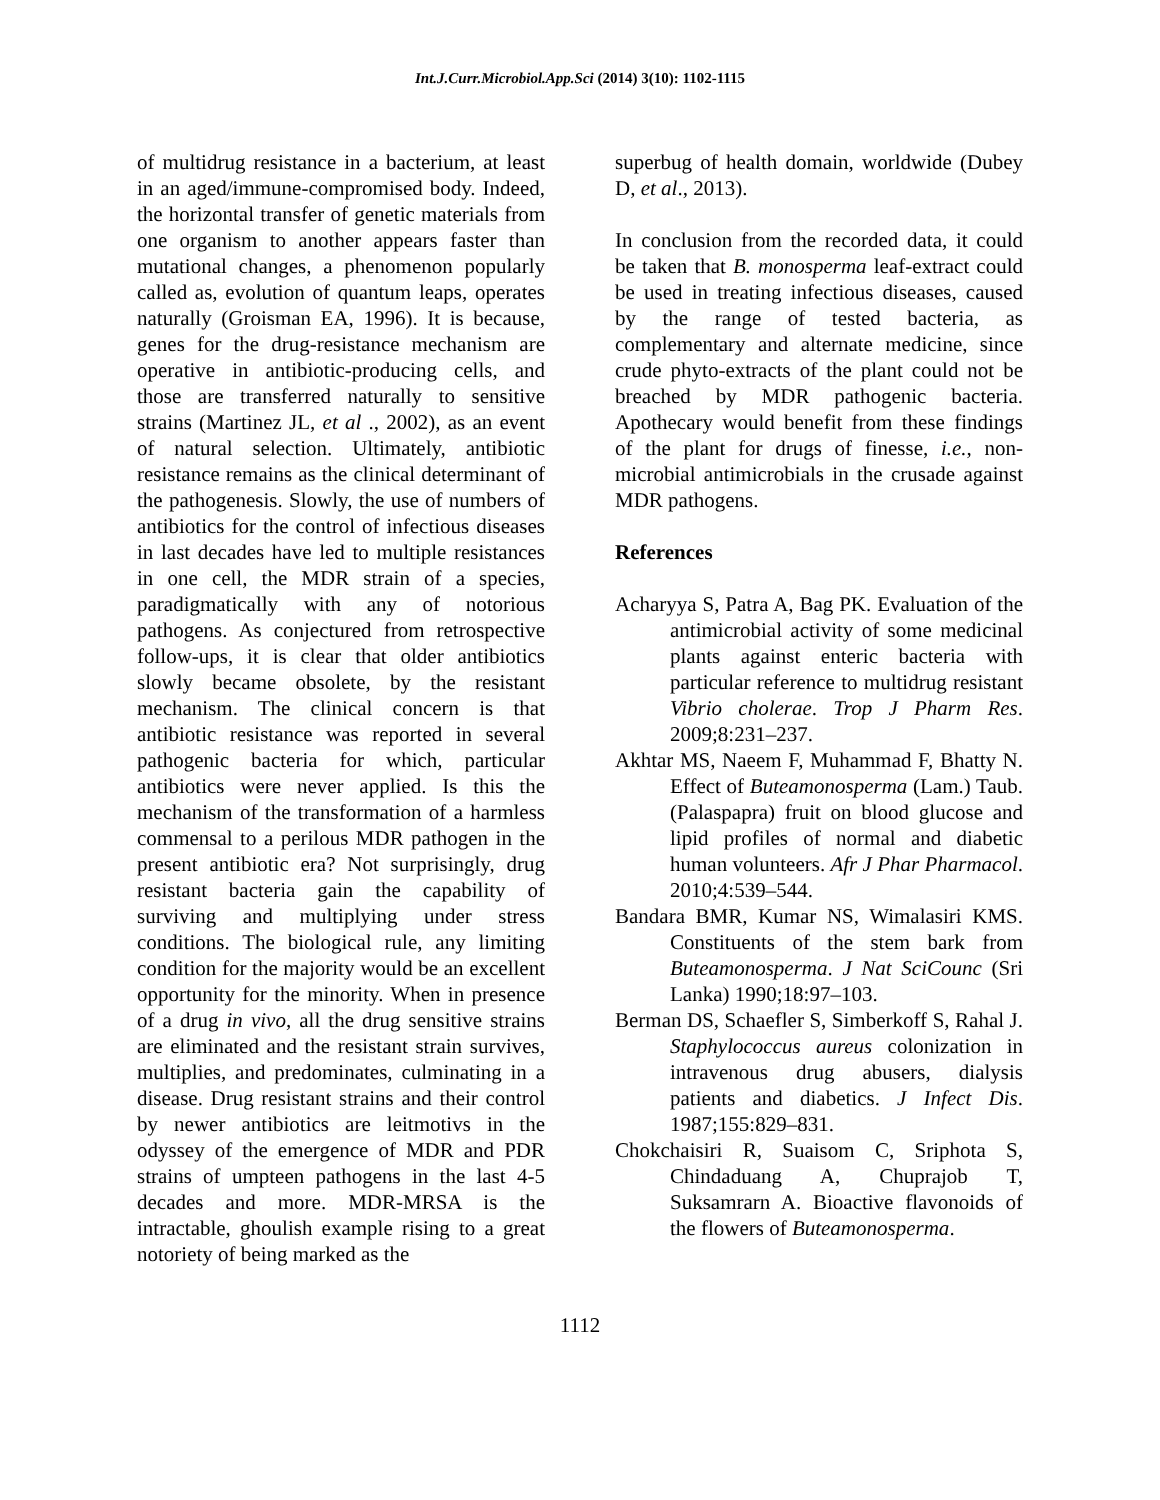Int.J.Curr.Microbiol.App.Sci (2014) 3(10): 1102-1115
of multidrug resistance in a bacterium, at least in an aged/immune-compromised body. Indeed, the horizontal transfer of genetic materials from one organism to another appears faster than mutational changes, a phenomenon popularly called as, evolution of quantum leaps, operates naturally (Groisman EA, 1996). It is because, genes for the drug-resistance mechanism are operative in antibiotic-producing cells, and those are transferred naturally to sensitive strains (Martinez JL, et al ., 2002), as an event of natural selection. Ultimately, antibiotic resistance remains as the clinical determinant of the pathogenesis. Slowly, the use of numbers of antibiotics for the control of infectious diseases in last decades have led to multiple resistances in one cell, the MDR strain of a species, paradigmatically with any of notorious pathogens. As conjectured from retrospective follow-ups, it is clear that older antibiotics slowly became obsolete, by the resistant mechanism. The clinical concern is that antibiotic resistance was reported in several pathogenic bacteria for which, particular antibiotics were never applied. Is this the mechanism of the transformation of a harmless commensal to a perilous MDR pathogen in the present antibiotic era? Not surprisingly, drug resistant bacteria gain the capability of surviving and multiplying under stress conditions. The biological rule, any limiting condition for the majority would be an excellent opportunity for the minority. When in presence of a drug in vivo, all the drug sensitive strains are eliminated and the resistant strain survives, multiplies, and predominates, culminating in a disease. Drug resistant strains and their control by newer antibiotics are leitmotivs in the odyssey of the emergence of MDR and PDR strains of umpteen pathogens in the last 4-5 decades and more. MDR-MRSA is the intractable, ghoulish example rising to a great notoriety of being marked as the
superbug of health domain, worldwide (Dubey D, et al., 2013).
In conclusion from the recorded data, it could be taken that B. monosperma leaf-extract could be used in treating infectious diseases, caused by the range of tested bacteria, as complementary and alternate medicine, since crude phyto-extracts of the plant could not be breached by MDR pathogenic bacteria. Apothecary would benefit from these findings of the plant for drugs of finesse, i.e., non-microbial antimicrobials in the crusade against MDR pathogens.
References
Acharyya S, Patra A, Bag PK. Evaluation of the antimicrobial activity of some medicinal plants against enteric bacteria with particular reference to multidrug resistant Vibrio cholerae. Trop J Pharm Res. 2009;8:231–237.
Akhtar MS, Naeem F, Muhammad F, Bhatty N. Effect of Buteamonosperma (Lam.) Taub. (Palaspapra) fruit on blood glucose and lipid profiles of normal and diabetic human volunteers. Afr J Phar Pharmacol. 2010;4:539–544.
Bandara BMR, Kumar NS, Wimalasiri KMS. Constituents of the stem bark from Buteamonosperma. J Nat SciCounc (Sri Lanka) 1990;18:97–103.
Berman DS, Schaefler S, Simberkoff S, Rahal J. Staphylococcus aureus colonization in intravenous drug abusers, dialysis patients and diabetics. J Infect Dis. 1987;155:829–831.
Chokchaisiri R, Suaisom C, Sriphota S, Chindaduang A, Chuprajob T, Suksamrarn A. Bioactive flavonoids of the flowers of Buteamonosperma.
1112